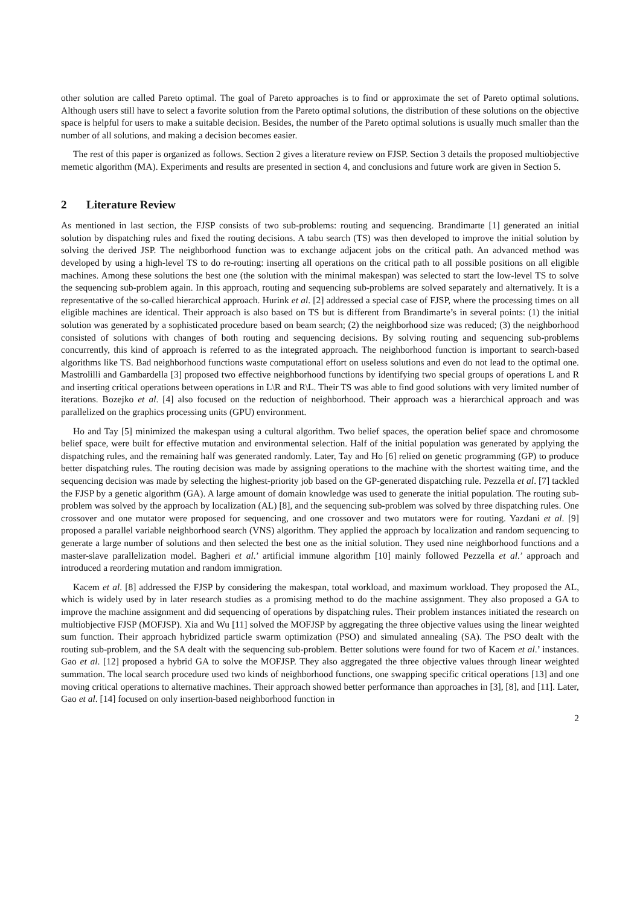other solution are called Pareto optimal. The goal of Pareto approaches is to find or approximate the set of Pareto optimal solutions. Although users still have to select a favorite solution from the Pareto optimal solutions, the distribution of these solutions on the objective space is helpful for users to make a suitable decision. Besides, the number of the Pareto optimal solutions is usually much smaller than the number of all solutions, and making a decision becomes easier.
The rest of this paper is organized as follows. Section 2 gives a literature review on FJSP. Section 3 details the proposed multiobjective memetic algorithm (MA). Experiments and results are presented in section 4, and conclusions and future work are given in Section 5.
2 Literature Review
As mentioned in last section, the FJSP consists of two sub-problems: routing and sequencing. Brandimarte [1] generated an initial solution by dispatching rules and fixed the routing decisions. A tabu search (TS) was then developed to improve the initial solution by solving the derived JSP. The neighborhood function was to exchange adjacent jobs on the critical path. An advanced method was developed by using a high-level TS to do re-routing: inserting all operations on the critical path to all possible positions on all eligible machines. Among these solutions the best one (the solution with the minimal makespan) was selected to start the low-level TS to solve the sequencing sub-problem again. In this approach, routing and sequencing sub-problems are solved separately and alternatively. It is a representative of the so-called hierarchical approach. Hurink et al. [2] addressed a special case of FJSP, where the processing times on all eligible machines are identical. Their approach is also based on TS but is different from Brandimarte’s in several points: (1) the initial solution was generated by a sophisticated procedure based on beam search; (2) the neighborhood size was reduced; (3) the neighborhood consisted of solutions with changes of both routing and sequencing decisions. By solving routing and sequencing sub-problems concurrently, this kind of approach is referred to as the integrated approach. The neighborhood function is important to search-based algorithms like TS. Bad neighborhood functions waste computational effort on useless solutions and even do not lead to the optimal one. Mastrolilli and Gambardella [3] proposed two effective neighborhood functions by identifying two special groups of operations L and R and inserting critical operations between operations in L\R and R\L. Their TS was able to find good solutions with very limited number of iterations. Bozejko et al. [4] also focused on the reduction of neighborhood. Their approach was a hierarchical approach and was parallelized on the graphics processing units (GPU) environment.
Ho and Tay [5] minimized the makespan using a cultural algorithm. Two belief spaces, the operation belief space and chromosome belief space, were built for effective mutation and environmental selection. Half of the initial population was generated by applying the dispatching rules, and the remaining half was generated randomly. Later, Tay and Ho [6] relied on genetic programming (GP) to produce better dispatching rules. The routing decision was made by assigning operations to the machine with the shortest waiting time, and the sequencing decision was made by selecting the highest-priority job based on the GP-generated dispatching rule. Pezzella et al. [7] tackled the FJSP by a genetic algorithm (GA). A large amount of domain knowledge was used to generate the initial population. The routing sub-problem was solved by the approach by localization (AL) [8], and the sequencing sub-problem was solved by three dispatching rules. One crossover and one mutator were proposed for sequencing, and one crossover and two mutators were for routing. Yazdani et al. [9] proposed a parallel variable neighborhood search (VNS) algorithm. They applied the approach by localization and random sequencing to generate a large number of solutions and then selected the best one as the initial solution. They used nine neighborhood functions and a master-slave parallelization model. Bagheri et al.’ artificial immune algorithm [10] mainly followed Pezzella et al.’ approach and introduced a reordering mutation and random immigration.
Kacem et al. [8] addressed the FJSP by considering the makespan, total workload, and maximum workload. They proposed the AL, which is widely used by in later research studies as a promising method to do the machine assignment. They also proposed a GA to improve the machine assignment and did sequencing of operations by dispatching rules. Their problem instances initiated the research on multiobjective FJSP (MOFJSP). Xia and Wu [11] solved the MOFJSP by aggregating the three objective values using the linear weighted sum function. Their approach hybridized particle swarm optimization (PSO) and simulated annealing (SA). The PSO dealt with the routing sub-problem, and the SA dealt with the sequencing sub-problem. Better solutions were found for two of Kacem et al.’ instances. Gao et al. [12] proposed a hybrid GA to solve the MOFJSP. They also aggregated the three objective values through linear weighted summation. The local search procedure used two kinds of neighborhood functions, one swapping specific critical operations [13] and one moving critical operations to alternative machines. Their approach showed better performance than approaches in [3], [8], and [11]. Later, Gao et al. [14] focused on only insertion-based neighborhood function in
2